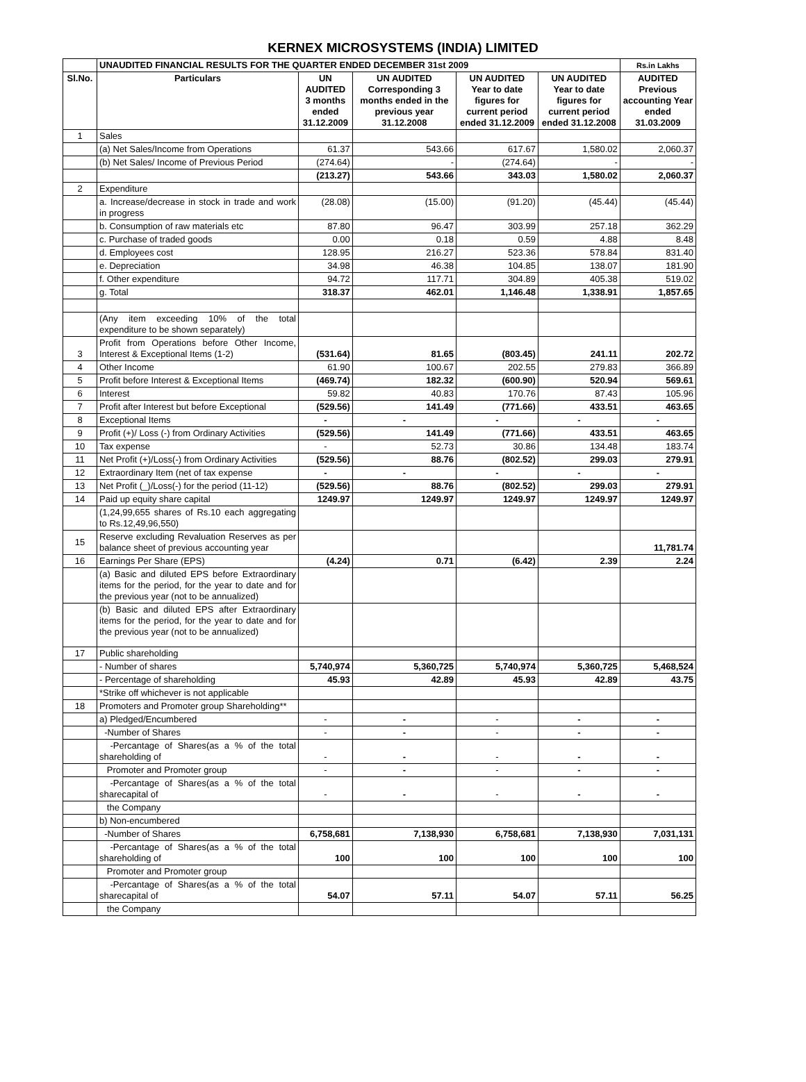KERNEX MICROSYSTEMS (INDIA) LIMITED
| | UNAUDITED FINANCIAL RESULTS FOR THE QUARTER ENDED DECEMBER 31st 2009 | | | | | Rs.in Lakhs |
| Sl.No. | Particulars | UN AUDITED 3 months ended 31.12.2009 | UN AUDITED Corresponding 3 months ended in the previous year 31.12.2008 | UN AUDITED Year to date figures for current period ended 31.12.2009 | UN AUDITED Year to date figures for current period ended 31.12.2008 | AUDITED Previous accounting Year ended 31.03.2009 |
| 1 | Sales | | | | | |
| | (a) Net Sales/Income from Operations | 61.37 | 543.66 | 617.67 | 1,580.02 | 2,060.37 |
| | (b) Net Sales/ Income of Previous Period | (274.64) | - | (274.64) | - | - |
| | | (213.27) | 543.66 | 343.03 | 1,580.02 | 2,060.37 |
| 2 | Expenditure | | | | | |
| | a. Increase/decrease in stock in trade and work in progress | (28.08) | (15.00) | (91.20) | (45.44) | (45.44) |
| | b. Consumption of raw materials etc | 87.80 | 96.47 | 303.99 | 257.18 | 362.29 |
| | c. Purchase of traded goods | 0.00 | 0.18 | 0.59 | 4.88 | 8.48 |
| | d. Employees cost | 128.95 | 216.27 | 523.36 | 578.84 | 831.40 |
| | e. Depreciation | 34.98 | 46.38 | 104.85 | 138.07 | 181.90 |
| | f. Other expenditure | 94.72 | 117.71 | 304.89 | 405.38 | 519.02 |
| | g. Total | 318.37 | 462.01 | 1,146.48 | 1,338.91 | 1,857.65 |
| | (Any item exceeding 10% of the total expenditure to be shown separately) | | | | | |
| 3 | Profit from Operations before Other Income, Interest & Exceptional Items (1-2) | (531.64) | 81.65 | (803.45) | 241.11 | 202.72 |
| 4 | Other Income | 61.90 | 100.67 | 202.55 | 279.83 | 366.89 |
| 5 | Profit before Interest & Exceptional Items | (469.74) | 182.32 | (600.90) | 520.94 | 569.61 |
| 6 | Interest | 59.82 | 40.83 | 170.76 | 87.43 | 105.96 |
| 7 | Profit after Interest but before Exceptional | (529.56) | 141.49 | (771.66) | 433.51 | 463.65 |
| 8 | Exceptional Items | - | - | - | - | - |
| 9 | Profit (+)/ Loss (-) from Ordinary Activities | (529.56) | 141.49 | (771.66) | 433.51 | 463.65 |
| 10 | Tax expense | - | 52.73 | 30.86 | 134.48 | 183.74 |
| 11 | Net Profit (+)/Loss(-) from Ordinary Activities | (529.56) | 88.76 | (802.52) | 299.03 | 279.91 |
| 12 | Extraordinary Item (net of tax expense | - | - | - | - | - |
| 13 | Net Profit (_)/Loss(-) for the period (11-12) | (529.56) | 88.76 | (802.52) | 299.03 | 279.91 |
| 14 | Paid up equity share capital | 1249.97 | 1249.97 | 1249.97 | 1249.97 | 1249.97 |
| | (1,24,99,655 shares of Rs.10 each aggregating to Rs.12,49,96,550) | | | | | |
| 15 | Reserve excluding Revaluation Reserves as per balance sheet of previous accounting year | | | | | 11,781.74 |
| 16 | Earnings Per Share (EPS) | (4.24) | 0.71 | (6.42) | 2.39 | 2.24 |
| | (a) Basic and diluted EPS before Extraordinary items for the period, for the year to date and for the previous year (not to be annualized) | | | | | |
| | (b) Basic and diluted EPS after Extraordinary items for the period, for the year to date and for the previous year (not to be annualized) | | | | | |
| 17 | Public shareholding | | | | | |
| | - Number of shares | 5,740,974 | 5,360,725 | 5,740,974 | 5,360,725 | 5,468,524 |
| | - Percentage of shareholding | 45.93 | 42.89 | 45.93 | 42.89 | 43.75 |
| | *Strike off whichever is not applicable | | | | | |
| 18 | Promoters and Promoter group Shareholding** | | | | | |
| | a) Pledged/Encumbered | - | - | - | - | - |
| | -Number of Shares | - | - | - | - | - |
| | -Percantage of Shares(as a % of the total shareholding of | - | - | - | - | - |
| | Promoter and Promoter group | - | - | - | - | - |
| | -Percantage of Shares(as a % of the total sharecapital of | - | - | - | - | - |
| | the Company | | | | | |
| | b) Non-encumbered | | | | | |
| | -Number of Shares | 6,758,681 | 7,138,930 | 6,758,681 | 7,138,930 | 7,031,131 |
| | -Percantage of Shares(as a % of the total shareholding of | 100 | 100 | 100 | 100 | 100 |
| | Promoter and Promoter group | | | | | |
| | -Percantage of Shares(as a % of the total sharecapital of | 54.07 | 57.11 | 54.07 | 57.11 | 56.25 |
| | the Company | | | | | |